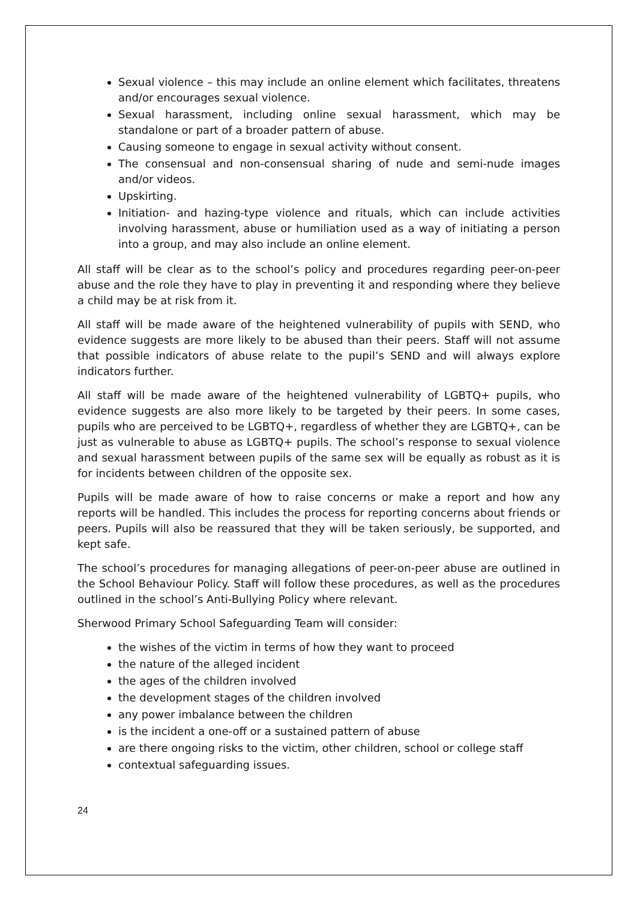Sexual violence – this may include an online element which facilitates, threatens and/or encourages sexual violence.
Sexual harassment, including online sexual harassment, which may be standalone or part of a broader pattern of abuse.
Causing someone to engage in sexual activity without consent.
The consensual and non-consensual sharing of nude and semi-nude images and/or videos.
Upskirting.
Initiation- and hazing-type violence and rituals, which can include activities involving harassment, abuse or humiliation used as a way of initiating a person into a group, and may also include an online element.
All staff will be clear as to the school’s policy and procedures regarding peer-on-peer abuse and the role they have to play in preventing it and responding where they believe a child may be at risk from it.
All staff will be made aware of the heightened vulnerability of pupils with SEND, who evidence suggests are more likely to be abused than their peers. Staff will not assume that possible indicators of abuse relate to the pupil’s SEND and will always explore indicators further.
All staff will be made aware of the heightened vulnerability of LGBTQ+ pupils, who evidence suggests are also more likely to be targeted by their peers. In some cases, pupils who are perceived to be LGBTQ+, regardless of whether they are LGBTQ+, can be just as vulnerable to abuse as LGBTQ+ pupils. The school’s response to sexual violence and sexual harassment between pupils of the same sex will be equally as robust as it is for incidents between children of the opposite sex.
Pupils will be made aware of how to raise concerns or make a report and how any reports will be handled. This includes the process for reporting concerns about friends or peers. Pupils will also be reassured that they will be taken seriously, be supported, and kept safe.
The school’s procedures for managing allegations of peer-on-peer abuse are outlined in the School Behaviour Policy. Staff will follow these procedures, as well as the procedures outlined in the school’s Anti-Bullying Policy where relevant.
Sherwood Primary School Safeguarding Team will consider:
the wishes of the victim in terms of how they want to proceed
the nature of the alleged incident
the ages of the children involved
the development stages of the children involved
any power imbalance between the children
is the incident a one-off or a sustained pattern of abuse
are there ongoing risks to the victim, other children, school or college staff
contextual safeguarding issues.
24